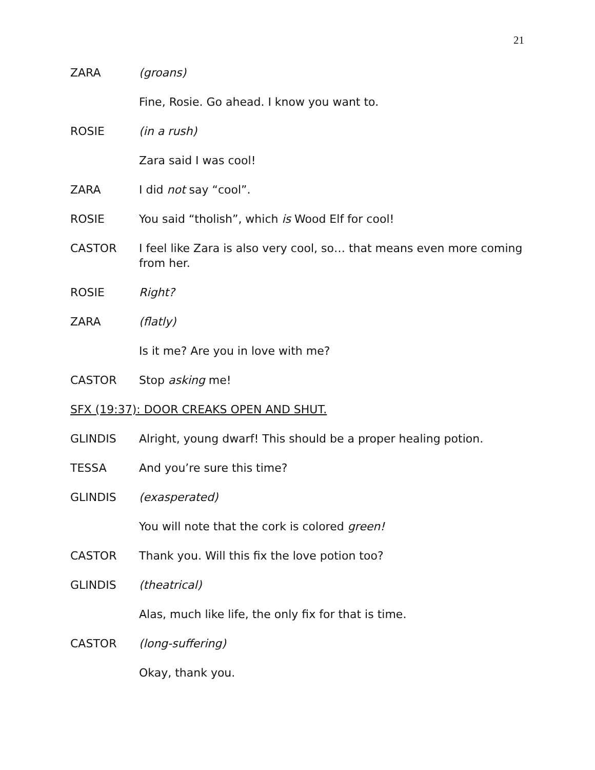21
ZARA (groans)
Fine, Rosie. Go ahead. I know you want to.
ROSIE (in a rush)
Zara said I was cool!
ZARA I did not say “cool”.
ROSIE You said “tholish”, which is Wood Elf for cool!
CASTOR I feel like Zara is also very cool, so… that means even more coming from her.
ROSIE Right?
ZARA (flatly)
Is it me? Are you in love with me?
CASTOR Stop asking me!
SFX (19:37): DOOR CREAKS OPEN AND SHUT.
GLINDIS Alright, young dwarf! This should be a proper healing potion.
TESSA And you’re sure this time?
GLINDIS (exasperated)
You will note that the cork is colored green!
CASTOR Thank you. Will this fix the love potion too?
GLINDIS (theatrical)
Alas, much like life, the only fix for that is time.
CASTOR (long-suffering)
Okay, thank you.